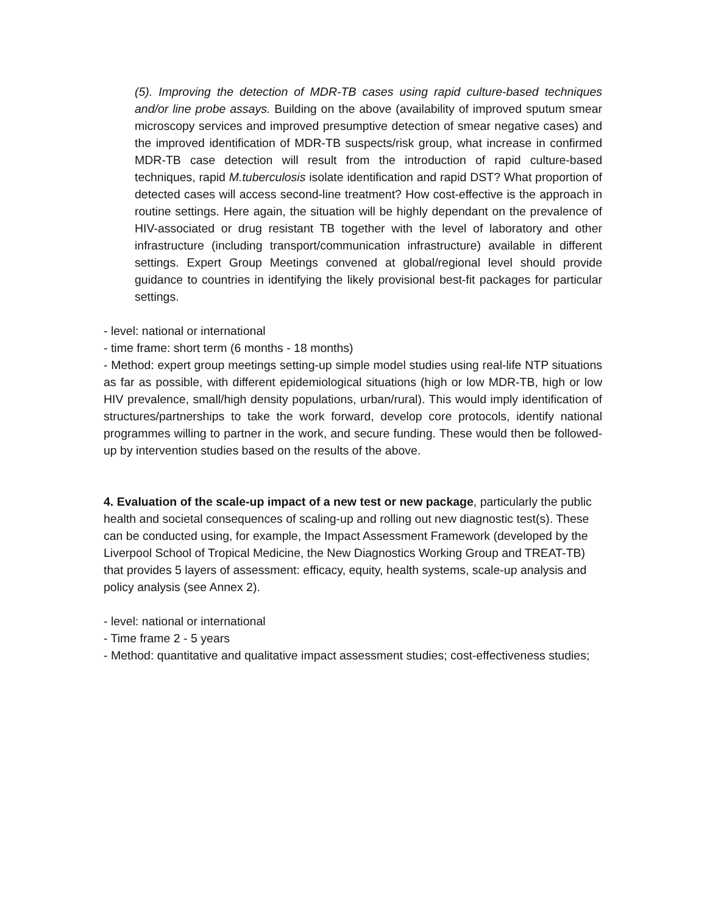(5). Improving the detection of MDR-TB cases using rapid culture-based techniques and/or line probe assays. Building on the above (availability of improved sputum smear microscopy services and improved presumptive detection of smear negative cases) and the improved identification of MDR-TB suspects/risk group, what increase in confirmed MDR-TB case detection will result from the introduction of rapid culture-based techniques, rapid M.tuberculosis isolate identification and rapid DST? What proportion of detected cases will access second-line treatment? How cost-effective is the approach in routine settings. Here again, the situation will be highly dependant on the prevalence of HIV-associated or drug resistant TB together with the level of laboratory and other infrastructure (including transport/communication infrastructure) available in different settings. Expert Group Meetings convened at global/regional level should provide guidance to countries in identifying the likely provisional best-fit packages for particular settings.
- level: national or international
- time frame: short term (6 months - 18 months)
- Method: expert group meetings setting-up simple model studies using real-life NTP situations as far as possible, with different epidemiological situations (high or low MDR-TB, high or low HIV prevalence, small/high density populations, urban/rural). This would imply identification of structures/partnerships to take the work forward, develop core protocols, identify national programmes willing to partner in the work, and secure funding. These would then be followed-up by intervention studies based on the results of the above.
4. Evaluation of the scale-up impact of a new test or new package, particularly the public health and societal consequences of scaling-up and rolling out new diagnostic test(s). These can be conducted using, for example, the Impact Assessment Framework (developed by the Liverpool School of Tropical Medicine, the New Diagnostics Working Group and TREAT-TB) that provides 5 layers of assessment: efficacy, equity, health systems, scale-up analysis and policy analysis (see Annex 2).
- level: national or international
- Time frame 2 - 5 years
- Method: quantitative and qualitative impact assessment studies; cost-effectiveness studies;